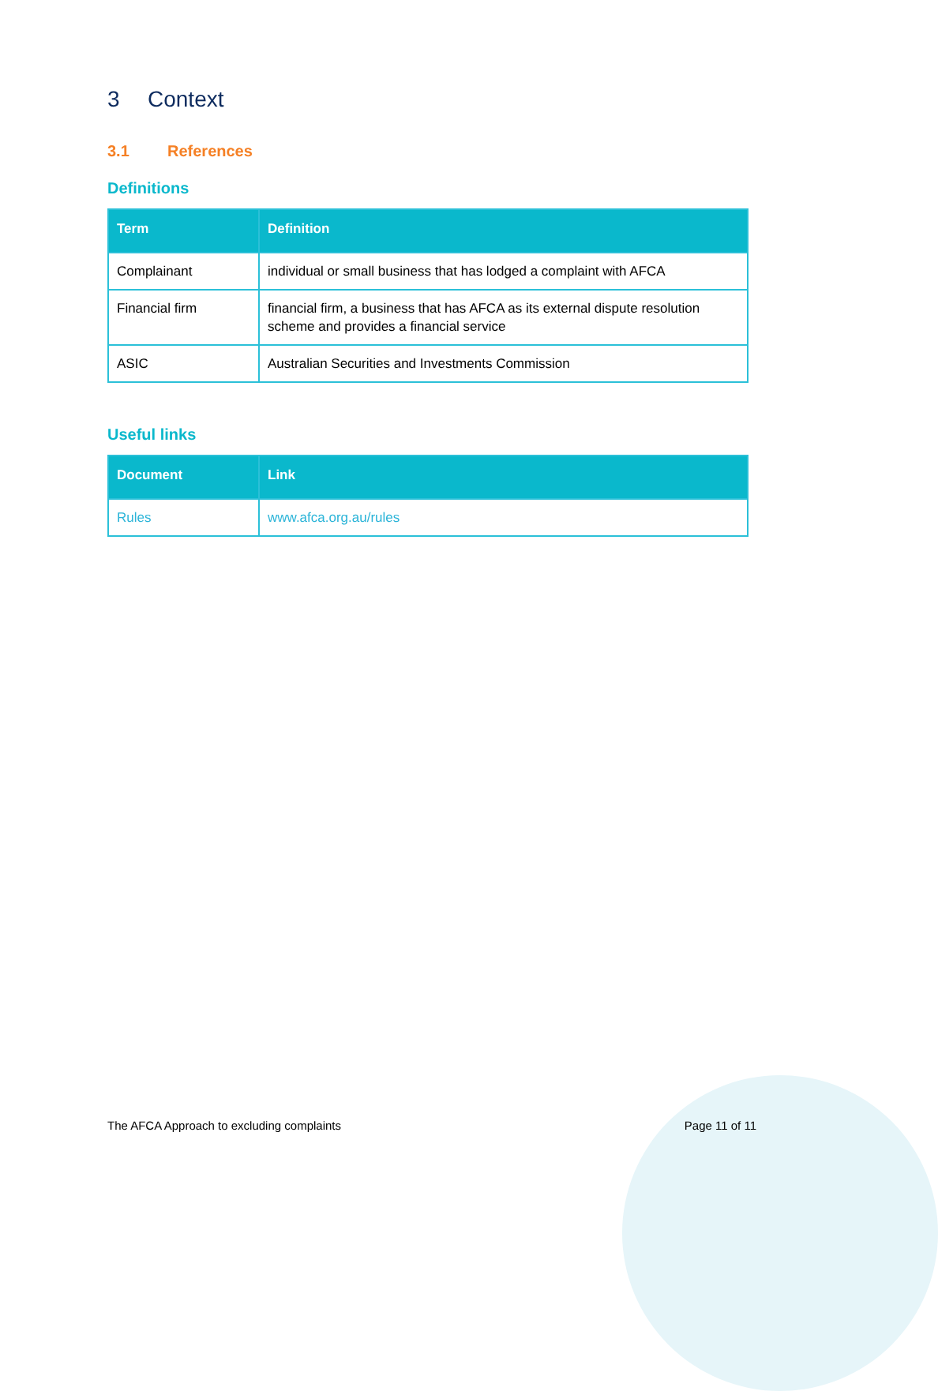3 Context
3.1 References
Definitions
| Term | Definition |
| --- | --- |
| Complainant | individual or small business that has lodged a complaint with AFCA |
| Financial firm | financial firm, a business that has AFCA as its external dispute resolution scheme and provides a financial service |
| ASIC | Australian Securities and Investments Commission |
Useful links
| Document | Link |
| --- | --- |
| Rules | www.afca.org.au/rules |
The AFCA Approach to excluding complaints Page 11 of 11